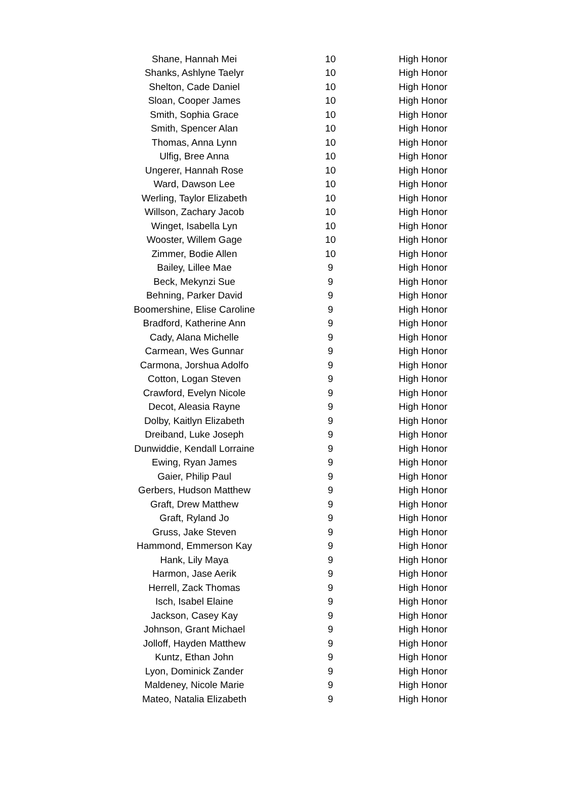| Shane, Hannah Mei | 10 | High Honor |
| Shanks, Ashlyne Taelyr | 10 | High Honor |
| Shelton, Cade Daniel | 10 | High Honor |
| Sloan, Cooper James | 10 | High Honor |
| Smith, Sophia Grace | 10 | High Honor |
| Smith, Spencer Alan | 10 | High Honor |
| Thomas, Anna Lynn | 10 | High Honor |
| Ulfig, Bree Anna | 10 | High Honor |
| Ungerer, Hannah Rose | 10 | High Honor |
| Ward, Dawson Lee | 10 | High Honor |
| Werling, Taylor Elizabeth | 10 | High Honor |
| Willson, Zachary Jacob | 10 | High Honor |
| Winget, Isabella Lyn | 10 | High Honor |
| Wooster, Willem Gage | 10 | High Honor |
| Zimmer, Bodie Allen | 10 | High Honor |
| Bailey, Lillee Mae | 9 | High Honor |
| Beck, Mekynzi Sue | 9 | High Honor |
| Behning, Parker David | 9 | High Honor |
| Boomershine, Elise Caroline | 9 | High Honor |
| Bradford, Katherine Ann | 9 | High Honor |
| Cady, Alana Michelle | 9 | High Honor |
| Carmean, Wes Gunnar | 9 | High Honor |
| Carmona, Jorshua Adolfo | 9 | High Honor |
| Cotton, Logan Steven | 9 | High Honor |
| Crawford, Evelyn Nicole | 9 | High Honor |
| Decot, Aleasia Rayne | 9 | High Honor |
| Dolby, Kaitlyn Elizabeth | 9 | High Honor |
| Dreiband, Luke Joseph | 9 | High Honor |
| Dunwiddie, Kendall Lorraine | 9 | High Honor |
| Ewing, Ryan James | 9 | High Honor |
| Gaier, Philip Paul | 9 | High Honor |
| Gerbers, Hudson Matthew | 9 | High Honor |
| Graft, Drew Matthew | 9 | High Honor |
| Graft, Ryland Jo | 9 | High Honor |
| Gruss, Jake Steven | 9 | High Honor |
| Hammond, Emmerson Kay | 9 | High Honor |
| Hank, Lily Maya | 9 | High Honor |
| Harmon, Jase Aerik | 9 | High Honor |
| Herrell, Zack Thomas | 9 | High Honor |
| Isch, Isabel Elaine | 9 | High Honor |
| Jackson, Casey Kay | 9 | High Honor |
| Johnson, Grant Michael | 9 | High Honor |
| Jolloff, Hayden Matthew | 9 | High Honor |
| Kuntz, Ethan John | 9 | High Honor |
| Lyon, Dominick Zander | 9 | High Honor |
| Maldeney, Nicole Marie | 9 | High Honor |
| Mateo, Natalia Elizabeth | 9 | High Honor |